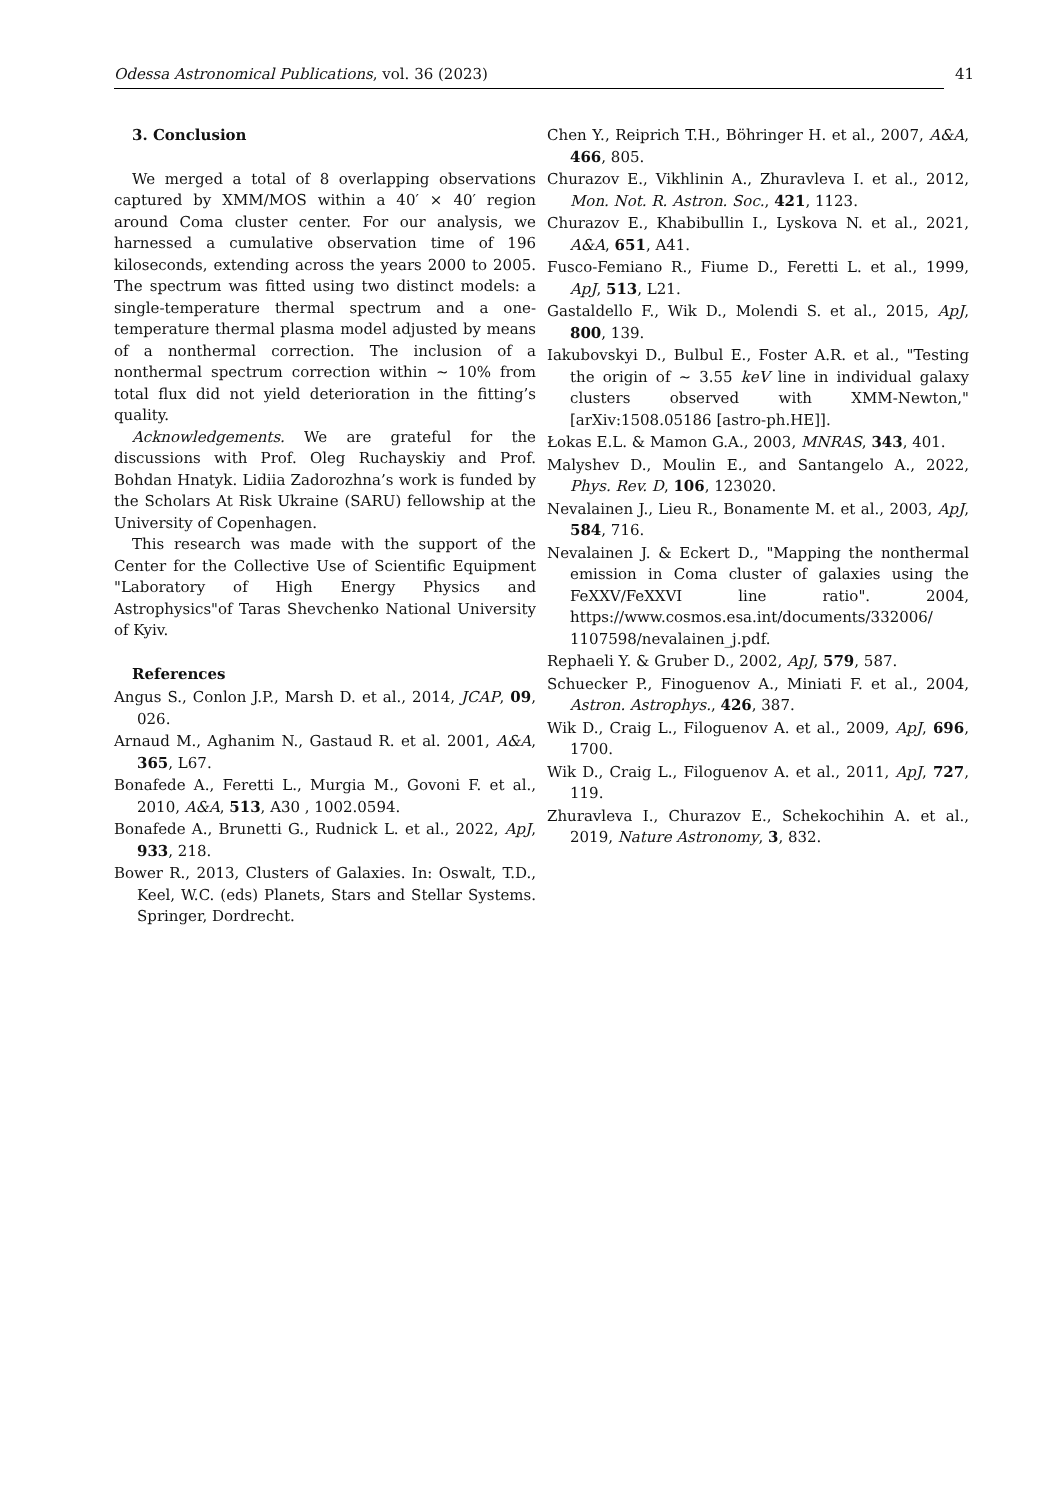Odessa Astronomical Publications, vol. 36 (2023) 41
3. Conclusion
We merged a total of 8 overlapping observations captured by XMM/MOS within a 40′ × 40′ region around Coma cluster center. For our analysis, we harnessed a cumulative observation time of 196 kiloseconds, extending across the years 2000 to 2005. The spectrum was fitted using two distinct models: a single-temperature thermal spectrum and a one-temperature thermal plasma model adjusted by means of a nonthermal correction. The inclusion of a nonthermal spectrum correction within ∼ 10% from total flux did not yield deterioration in the fitting’s quality.
Acknowledgements. We are grateful for the discussions with Prof. Oleg Ruchayskiy and Prof. Bohdan Hnatyk. Lidiia Zadorozhna’s work is funded by the Scholars At Risk Ukraine (SARU) fellowship at the University of Copenhagen.
This research was made with the support of the Center for the Collective Use of Scientific Equipment "Laboratory of High Energy Physics and Astrophysics"of Taras Shevchenko National University of Kyiv.
References
Angus S., Conlon J.P., Marsh D. et al., 2014, JCAP, 09, 026.
Arnaud M., Aghanim N., Gastaud R. et al. 2001, A&A, 365, L67.
Bonafede A., Feretti L., Murgia M., Govoni F. et al., 2010, A&A, 513, A30 , 1002.0594.
Bonafede A., Brunetti G., Rudnick L. et al., 2022, ApJ, 933, 218.
Bower R., 2013, Clusters of Galaxies. In: Oswalt, T.D., Keel, W.C. (eds) Planets, Stars and Stellar Systems. Springer, Dordrecht.
Chen Y., Reiprich T.H., Böhringer H. et al., 2007, A&A, 466, 805.
Churazov E., Vikhlinin A., Zhuravleva I. et al., 2012, Mon. Not. R. Astron. Soc., 421, 1123.
Churazov E., Khabibullin I., Lyskova N. et al., 2021, A&A, 651, A41.
Fusco-Femiano R., Fiume D., Feretti L. et al., 1999, ApJ, 513, L21.
Gastaldello F., Wik D., Molendi S. et al., 2015, ApJ, 800, 139.
Iakubovskyi D., Bulbul E., Foster A.R. et al., "Testing the origin of ∼ 3.55 keV line in individual galaxy clusters observed with XMM-Newton,"[arXiv:1508.05186 [astro-ph.HE]].
Łokas E.L. & Mamon G.A., 2003, MNRAS, 343, 401.
Malyshev D., Moulin E., and Santangelo A., 2022, Phys. Rev. D, 106, 123020.
Nevalainen J., Lieu R., Bonamente M. et al., 2003, ApJ, 584, 716.
Nevalainen J. & Eckert D., "Mapping the nonthermal emission in Coma cluster of galaxies using the FeXXV/FeXXVI line ratio". 2004, https://www.cosmos.esa.int/documents/332006/ 1107598/nevalainen_j.pdf.
Rephaeli Y. & Gruber D., 2002, ApJ, 579, 587.
Schuecker P., Finoguenov A., Miniati F. et al., 2004, Astron. Astrophys., 426, 387.
Wik D., Craig L., Filoguenov A. et al., 2009, ApJ, 696, 1700.
Wik D., Craig L., Filoguenov A. et al., 2011, ApJ, 727, 119.
Zhuravleva I., Churazov E., Schekochihin A. et al., 2019, Nature Astronomy, 3, 832.